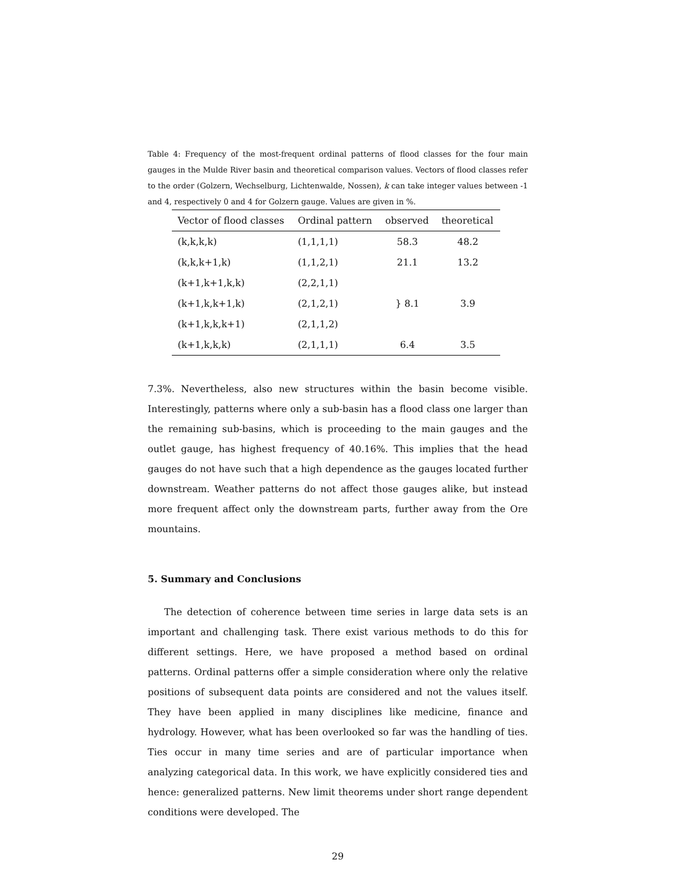Table 4: Frequency of the most-frequent ordinal patterns of flood classes for the four main gauges in the Mulde River basin and theoretical comparison values. Vectors of flood classes refer to the order (Golzern, Wechselburg, Lichtenwalde, Nossen), k can take integer values between -1 and 4, respectively 0 and 4 for Golzern gauge. Values are given in %.
| Vector of flood classes | Ordinal pattern | observed | theoretical |
| --- | --- | --- | --- |
| (k,k,k,k) | (1,1,1,1) | 58.3 | 48.2 |
| (k,k,k+1,k) | (1,1,2,1) | 21.1 | 13.2 |
| (k+1,k+1,k,k) | (2,2,1,1) | } 8.1 | 3.9 |
| (k+1,k,k+1,k) | (2,1,2,1) | | |
| (k+1,k,k,k+1) | (2,1,1,2) | | |
| (k+1,k,k,k) | (2,1,1,1) | 6.4 | 3.5 |
7.3%. Nevertheless, also new structures within the basin become visible. Interestingly, patterns where only a sub-basin has a flood class one larger than the remaining sub-basins, which is proceeding to the main gauges and the outlet gauge, has highest frequency of 40.16%. This implies that the head gauges do not have such that a high dependence as the gauges located further downstream. Weather patterns do not affect those gauges alike, but instead more frequent affect only the downstream parts, further away from the Ore mountains.
5. Summary and Conclusions
The detection of coherence between time series in large data sets is an important and challenging task. There exist various methods to do this for different settings. Here, we have proposed a method based on ordinal patterns. Ordinal patterns offer a simple consideration where only the relative positions of subsequent data points are considered and not the values itself. They have been applied in many disciplines like medicine, finance and hydrology. However, what has been overlooked so far was the handling of ties. Ties occur in many time series and are of particular importance when analyzing categorical data. In this work, we have explicitly considered ties and hence: generalized patterns. New limit theorems under short range dependent conditions were developed. The
29